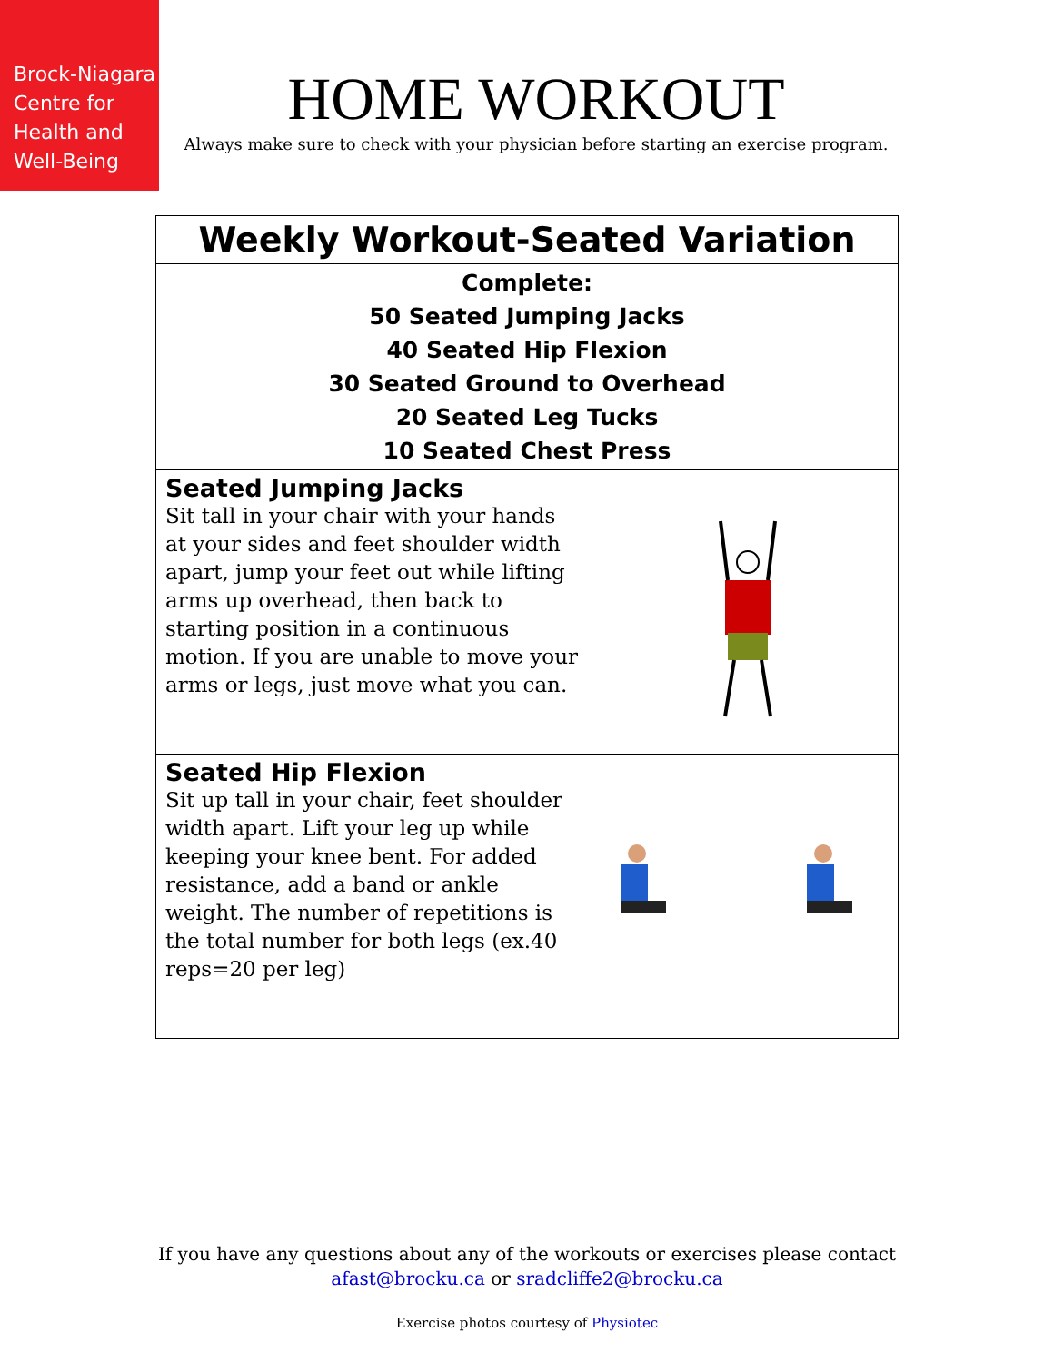Brock-Niagara Centre for Health and Well-Being
HOME WORKOUT
Always make sure to check with your physician before starting an exercise program.
| Weekly Workout-Seated Variation | |
| Complete: 50 Seated Jumping Jacks 40 Seated Hip Flexion 30 Seated Ground to Overhead 20 Seated Leg Tucks 10 Seated Chest Press | |
| Seated Jumping Jacks Sit tall in your chair with your hands at your sides and feet shoulder width apart, jump your feet out while lifting arms up overhead, then back to starting position in a continuous motion. If you are unable to move your arms or legs, just move what you can. | |
| Seated Hip Flexion Sit up tall in your chair, feet shoulder width apart. Lift your leg up while keeping your knee bent. For added resistance, add a band or ankle weight. The number of repetitions is the total number for both legs (ex.40 reps=20 per leg) | |
If you have any questions about any of the workouts or exercises please contact
afast@brocku.ca or sradcliffe2@brocku.ca
Exercise photos courtesy of Physiotec